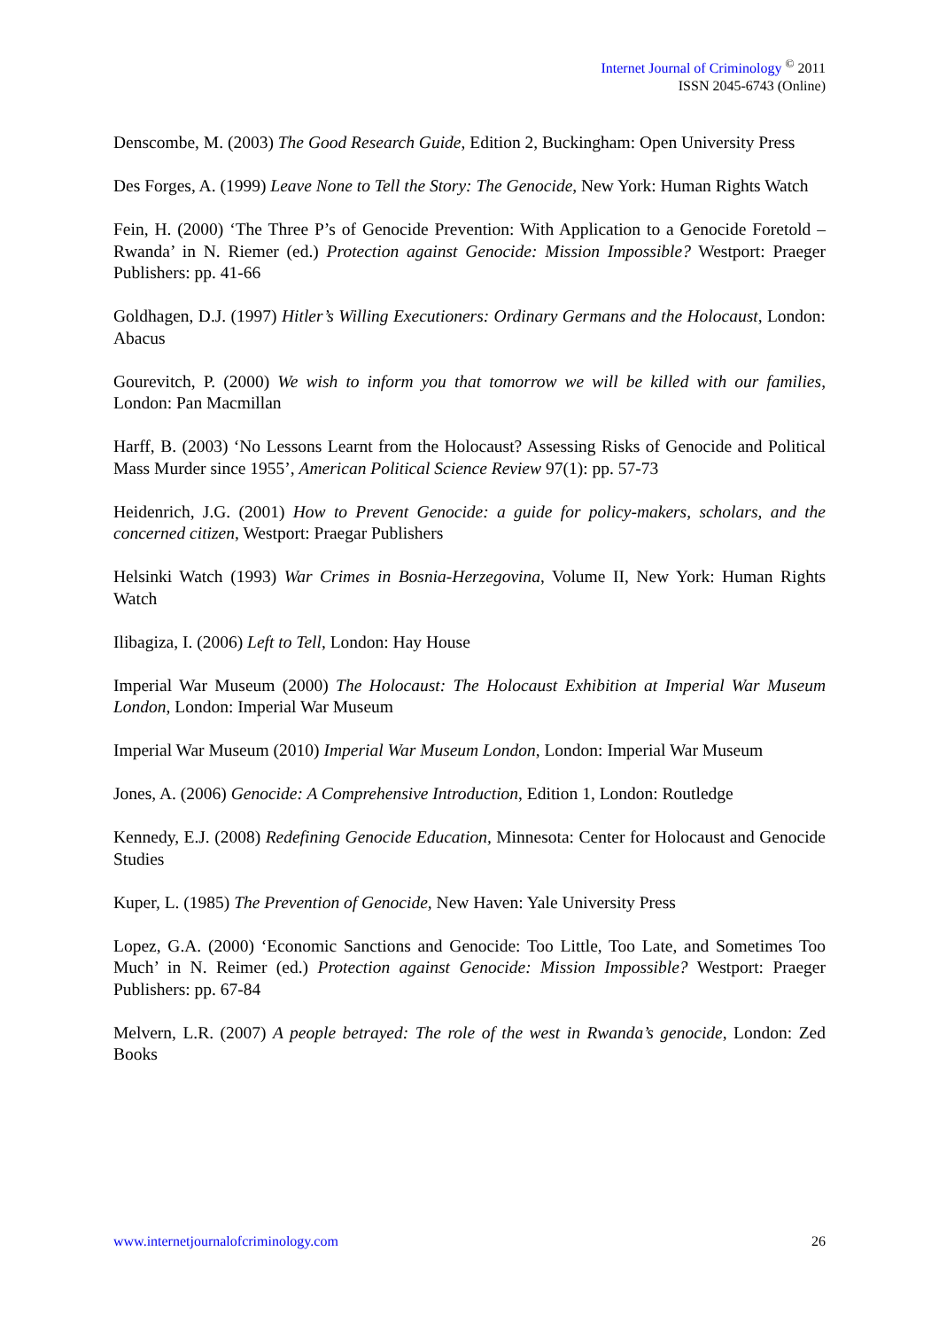Internet Journal of Criminology <sup>©</sup> 2011
ISSN 2045-6743 (Online)
Denscombe, M. (2003) The Good Research Guide, Edition 2, Buckingham: Open University Press
Des Forges, A. (1999) Leave None to Tell the Story: The Genocide, New York: Human Rights Watch
Fein, H. (2000) ‘The Three P’s of Genocide Prevention: With Application to a Genocide Foretold – Rwanda’ in N. Riemer (ed.) Protection against Genocide: Mission Impossible? Westport: Praeger Publishers: pp. 41-66
Goldhagen, D.J. (1997) Hitler’s Willing Executioners: Ordinary Germans and the Holocaust, London: Abacus
Gourevitch, P. (2000) We wish to inform you that tomorrow we will be killed with our families, London: Pan Macmillan
Harff, B. (2003) ‘No Lessons Learnt from the Holocaust? Assessing Risks of Genocide and Political Mass Murder since 1955’, American Political Science Review 97(1): pp. 57-73
Heidenrich, J.G. (2001) How to Prevent Genocide: a guide for policy-makers, scholars, and the concerned citizen, Westport: Praegar Publishers
Helsinki Watch (1993) War Crimes in Bosnia-Herzegovina, Volume II, New York: Human Rights Watch
Ilibagiza, I. (2006) Left to Tell, London: Hay House
Imperial War Museum (2000) The Holocaust: The Holocaust Exhibition at Imperial War Museum London, London: Imperial War Museum
Imperial War Museum (2010) Imperial War Museum London, London: Imperial War Museum
Jones, A. (2006) Genocide: A Comprehensive Introduction, Edition 1, London: Routledge
Kennedy, E.J. (2008) Redefining Genocide Education, Minnesota: Center for Holocaust and Genocide Studies
Kuper, L. (1985) The Prevention of Genocide, New Haven: Yale University Press
Lopez, G.A. (2000) ‘Economic Sanctions and Genocide: Too Little, Too Late, and Sometimes Too Much’ in N. Reimer (ed.) Protection against Genocide: Mission Impossible? Westport: Praeger Publishers: pp. 67-84
Melvern, L.R. (2007) A people betrayed: The role of the west in Rwanda’s genocide, London: Zed Books
www.internetjournalofcriminology.com 26